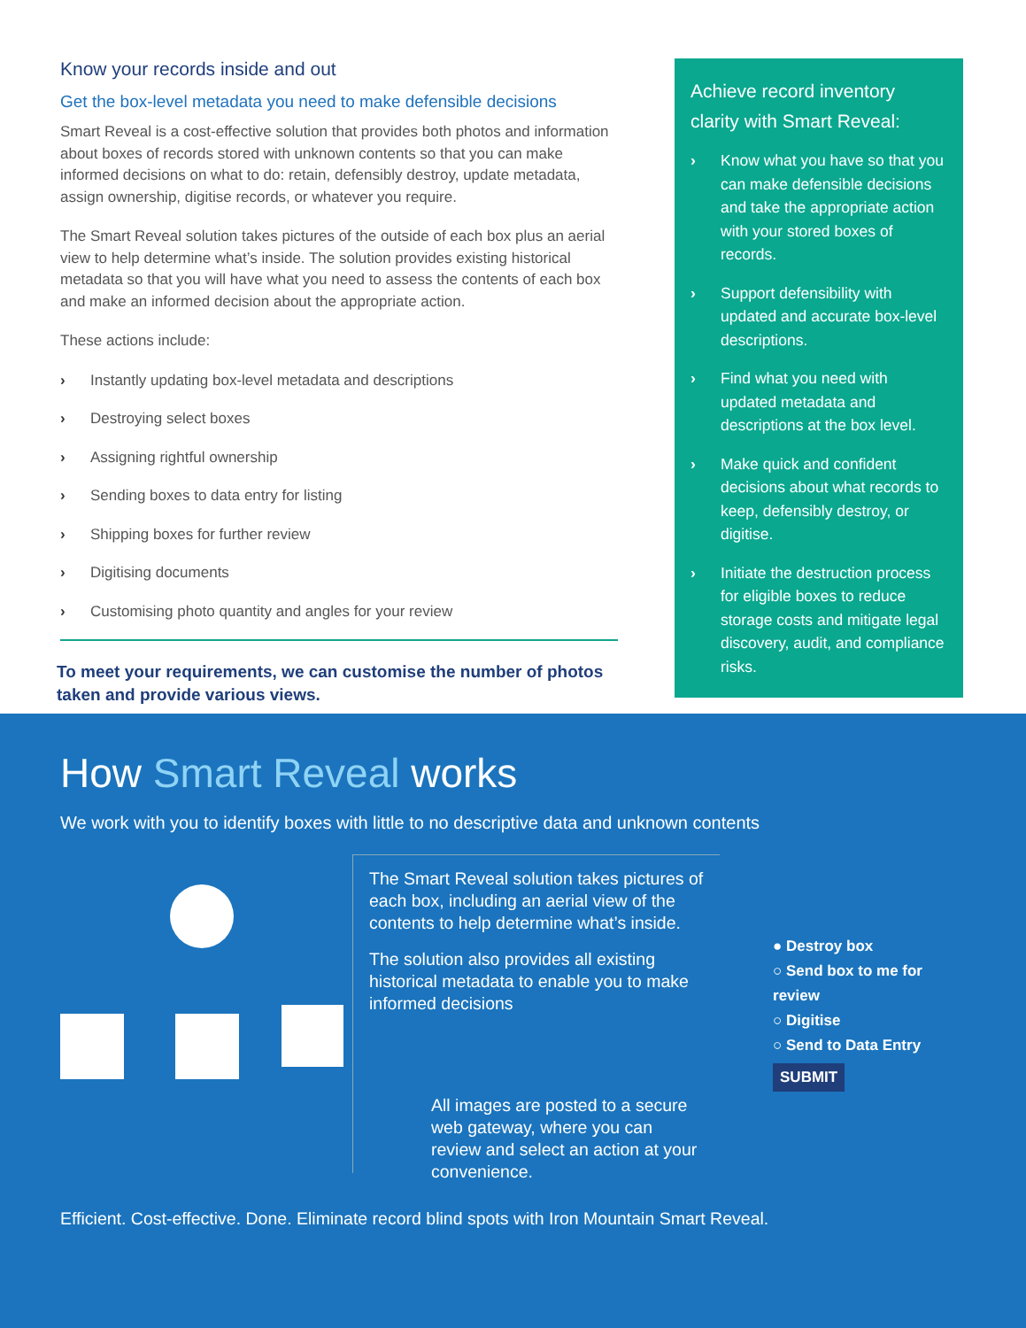Know your records inside and out
Get the box-level metadata you need to make defensible decisions
Smart Reveal is a cost-effective solution that provides both photos and information about boxes of records stored with unknown contents so that you can make informed decisions on what to do: retain, defensibly destroy, update metadata, assign ownership, digitise records, or whatever you require.
The Smart Reveal solution takes pictures of the outside of each box plus an aerial view to help determine what’s inside. The solution provides existing historical metadata so that you will have what you need to assess the contents of each box and make an informed decision about the appropriate action.
These actions include:
› Instantly updating box-level metadata and descriptions
› Destroying select boxes
› Assigning rightful ownership
› Sending boxes to data entry for listing
› Shipping boxes for further review
› Digitising documents
› Customising photo quantity and angles for your review
To meet your requirements, we can customise the number of photos taken and provide various views.
Achieve record inventory clarity with Smart Reveal:
› Know what you have so that you can make defensible decisions and take the appropriate action with your stored boxes of records.
› Support defensibility with updated and accurate box-level descriptions.
› Find what you need with updated metadata and descriptions at the box level.
› Make quick and confident decisions about what records to keep, defensibly destroy, or digitise.
› Initiate the destruction process for eligible boxes to reduce storage costs and mitigate legal discovery, audit, and compliance risks.
How Smart Reveal works
We work with you to identify boxes with little to no descriptive data and unknown contents
The Smart Reveal solution takes pictures of each box, including an aerial view of the contents to help determine what’s inside.
The solution also provides all existing historical metadata to enable you to make informed decisions
All images are posted to a secure web gateway, where you can review and select an action at your convenience.
● Destroy box
○ Send box to me for review
○ Digitise
○ Send to Data Entry
SUBMIT
Efficient. Cost-effective. Done. Eliminate record blind spots with Iron Mountain Smart Reveal.